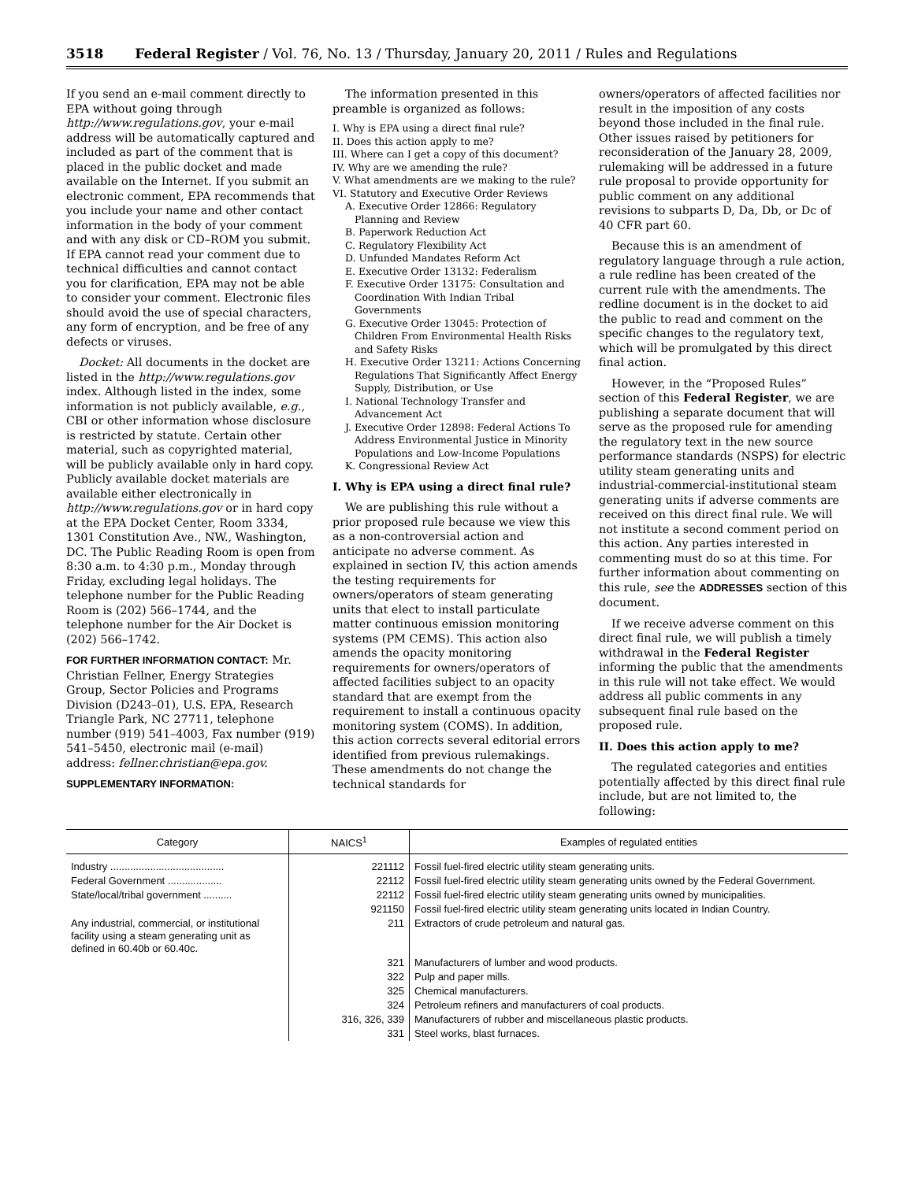3518 Federal Register / Vol. 76, No. 13 / Thursday, January 20, 2011 / Rules and Regulations
If you send an e-mail comment directly to EPA without going through http://www.regulations.gov, your e-mail address will be automatically captured and included as part of the comment that is placed in the public docket and made available on the Internet. If you submit an electronic comment, EPA recommends that you include your name and other contact information in the body of your comment and with any disk or CD–ROM you submit. If EPA cannot read your comment due to technical difficulties and cannot contact you for clarification, EPA may not be able to consider your comment. Electronic files should avoid the use of special characters, any form of encryption, and be free of any defects or viruses.
Docket: All documents in the docket are listed in the http://www.regulations.gov index. Although listed in the index, some information is not publicly available, e.g., CBI or other information whose disclosure is restricted by statute. Certain other material, such as copyrighted material, will be publicly available only in hard copy. Publicly available docket materials are available either electronically in http://www.regulations.gov or in hard copy at the EPA Docket Center, Room 3334, 1301 Constitution Ave., NW., Washington, DC. The Public Reading Room is open from 8:30 a.m. to 4:30 p.m., Monday through Friday, excluding legal holidays. The telephone number for the Public Reading Room is (202) 566–1744, and the telephone number for the Air Docket is (202) 566–1742.
FOR FURTHER INFORMATION CONTACT: Mr. Christian Fellner, Energy Strategies Group, Sector Policies and Programs Division (D243–01), U.S. EPA, Research Triangle Park, NC 27711, telephone number (919) 541–4003, Fax number (919) 541–5450, electronic mail (e-mail) address: fellner.christian@epa.gov.
SUPPLEMENTARY INFORMATION:
The information presented in this preamble is organized as follows:
I. Why is EPA using a direct final rule?
II. Does this action apply to me?
III. Where can I get a copy of this document?
IV. Why are we amending the rule?
V. What amendments are we making to the rule?
VI. Statutory and Executive Order Reviews
A. Executive Order 12866: Regulatory Planning and Review
B. Paperwork Reduction Act
C. Regulatory Flexibility Act
D. Unfunded Mandates Reform Act
E. Executive Order 13132: Federalism
F. Executive Order 13175: Consultation and Coordination With Indian Tribal Governments
G. Executive Order 13045: Protection of Children From Environmental Health Risks and Safety Risks
H. Executive Order 13211: Actions Concerning Regulations That Significantly Affect Energy Supply, Distribution, or Use
I. National Technology Transfer and Advancement Act
J. Executive Order 12898: Federal Actions To Address Environmental Justice in Minority Populations and Low-Income Populations
K. Congressional Review Act
I. Why is EPA using a direct final rule?
We are publishing this rule without a prior proposed rule because we view this as a non-controversial action and anticipate no adverse comment. As explained in section IV, this action amends the testing requirements for owners/operators of steam generating units that elect to install particulate matter continuous emission monitoring systems (PM CEMS). This action also amends the opacity monitoring requirements for owners/operators of affected facilities subject to an opacity standard that are exempt from the requirement to install a continuous opacity monitoring system (COMS). In addition, this action corrects several editorial errors identified from previous rulemakings. These amendments do not change the technical standards for
owners/operators of affected facilities nor result in the imposition of any costs beyond those included in the final rule. Other issues raised by petitioners for reconsideration of the January 28, 2009, rulemaking will be addressed in a future rule proposal to provide opportunity for public comment on any additional revisions to subparts D, Da, Db, or Dc of 40 CFR part 60.
Because this is an amendment of regulatory language through a rule action, a rule redline has been created of the current rule with the amendments. The redline document is in the docket to aid the public to read and comment on the specific changes to the regulatory text, which will be promulgated by this direct final action.
However, in the “Proposed Rules” section of this Federal Register, we are publishing a separate document that will serve as the proposed rule for amending the regulatory text in the new source performance standards (NSPS) for electric utility steam generating units and industrial-commercial-institutional steam generating units if adverse comments are received on this direct final rule. We will not institute a second comment period on this action. Any parties interested in commenting must do so at this time. For further information about commenting on this rule, see the ADDRESSES section of this document.
If we receive adverse comment on this direct final rule, we will publish a timely withdrawal in the Federal Register informing the public that the amendments in this rule will not take effect. We would address all public comments in any subsequent final rule based on the proposed rule.
II. Does this action apply to me?
The regulated categories and entities potentially affected by this direct final rule include, but are not limited to, the following:
| Category | NAICS<sup>1</sup> | Examples of regulated entities |
| --- | --- | --- |
| Industry ........................................ | 221112 | Fossil fuel-fired electric utility steam generating units. |
| Federal Government ................... | 22112 | Fossil fuel-fired electric utility steam generating units owned by the Federal Government. |
| State/local/tribal government .......... | 22112 | Fossil fuel-fired electric utility steam generating units owned by municipalities. |
| | 921150 | Fossil fuel-fired electric utility steam generating units located in Indian Country. |
| Any industrial, commercial, or institutional facility using a steam generating unit as defined in 60.40b or 60.40c. | 211 | Extractors of crude petroleum and natural gas. |
| | 321 | Manufacturers of lumber and wood products. |
| | 322 | Pulp and paper mills. |
| | 325 | Chemical manufacturers. |
| | 324 | Petroleum refiners and manufacturers of coal products. |
| | 316, 326, 339 | Manufacturers of rubber and miscellaneous plastic products. |
| | 331 | Steel works, blast furnaces. |